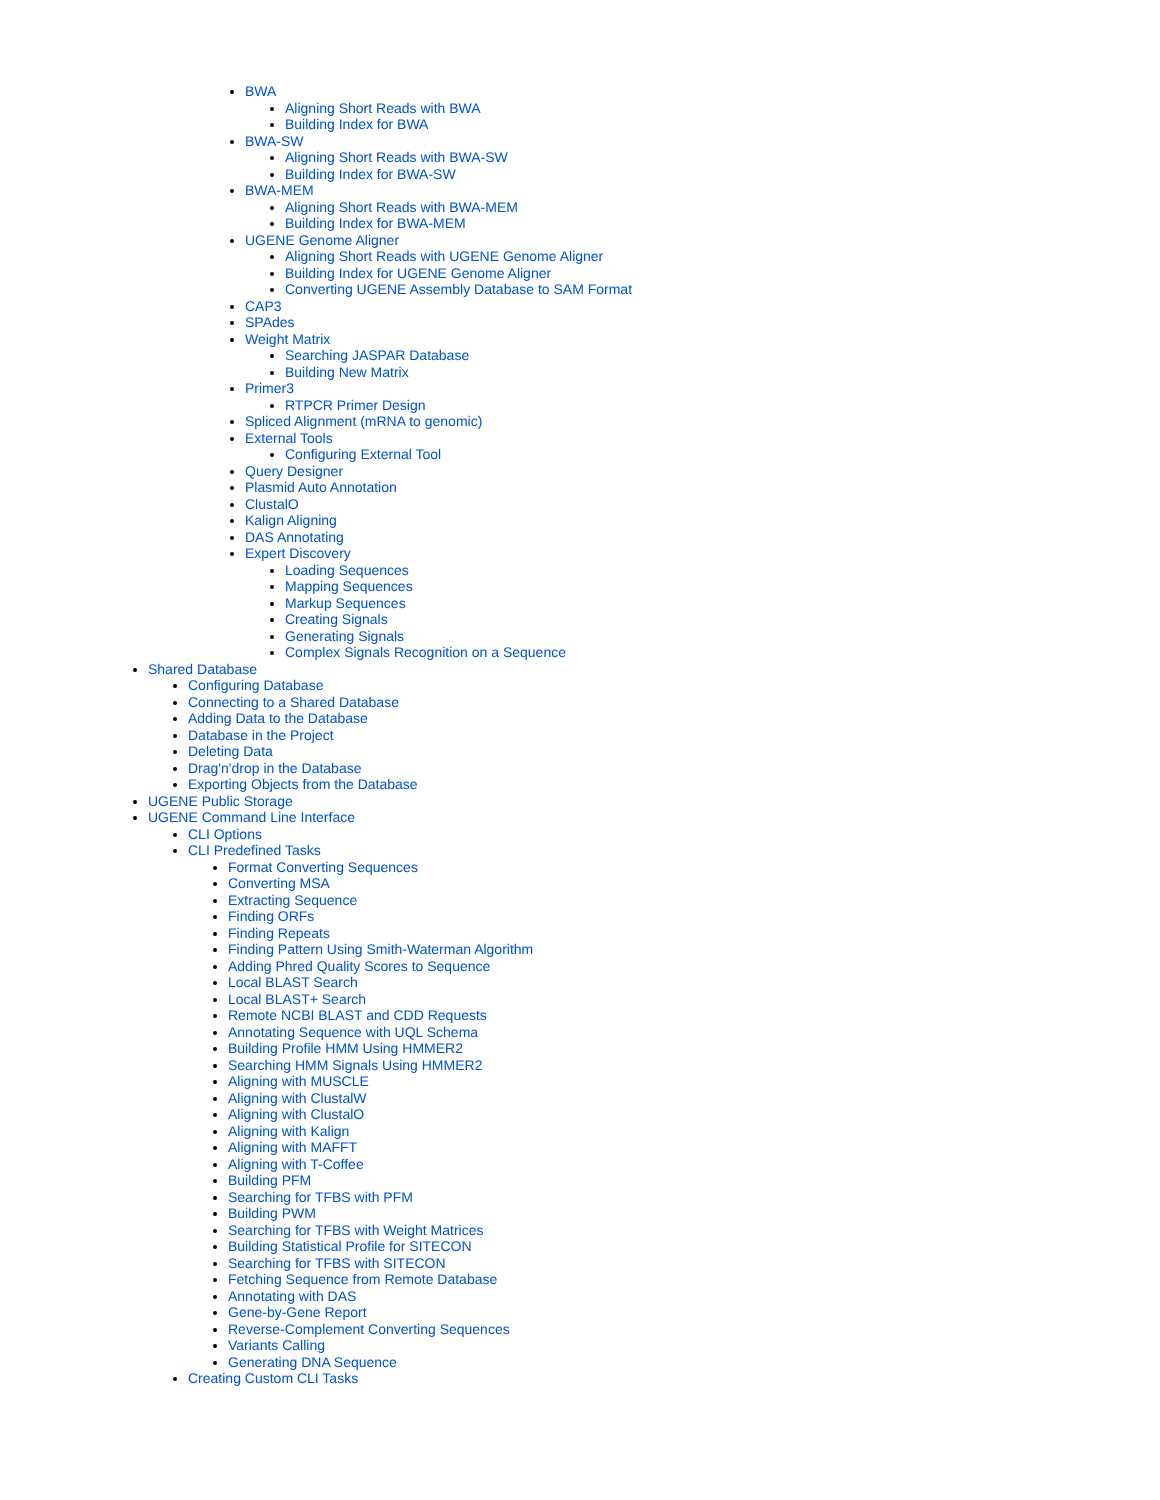BWA
Aligning Short Reads with BWA
Building Index for BWA
BWA-SW
Aligning Short Reads with BWA-SW
Building Index for BWA-SW
BWA-MEM
Aligning Short Reads with BWA-MEM
Building Index for BWA-MEM
UGENE Genome Aligner
Aligning Short Reads with UGENE Genome Aligner
Building Index for UGENE Genome Aligner
Converting UGENE Assembly Database to SAM Format
CAP3
SPAdes
Weight Matrix
Searching JASPAR Database
Building New Matrix
Primer3
RTPCR Primer Design
Spliced Alignment (mRNA to genomic)
External Tools
Configuring External Tool
Query Designer
Plasmid Auto Annotation
ClustalO
Kalign Aligning
DAS Annotating
Expert Discovery
Loading Sequences
Mapping Sequences
Markup Sequences
Creating Signals
Generating Signals
Complex Signals Recognition on a Sequence
Shared Database
Configuring Database
Connecting to a Shared Database
Adding Data to the Database
Database in the Project
Deleting Data
Drag'n'drop in the Database
Exporting Objects from the Database
UGENE Public Storage
UGENE Command Line Interface
CLI Options
CLI Predefined Tasks
Format Converting Sequences
Converting MSA
Extracting Sequence
Finding ORFs
Finding Repeats
Finding Pattern Using Smith-Waterman Algorithm
Adding Phred Quality Scores to Sequence
Local BLAST Search
Local BLAST+ Search
Remote NCBI BLAST and CDD Requests
Annotating Sequence with UQL Schema
Building Profile HMM Using HMMER2
Searching HMM Signals Using HMMER2
Aligning with MUSCLE
Aligning with ClustalW
Aligning with ClustalO
Aligning with Kalign
Aligning with MAFFT
Aligning with T-Coffee
Building PFM
Searching for TFBS with PFM
Building PWM
Searching for TFBS with Weight Matrices
Building Statistical Profile for SITECON
Searching for TFBS with SITECON
Fetching Sequence from Remote Database
Annotating with DAS
Gene-by-Gene Report
Reverse-Complement Converting Sequences
Variants Calling
Generating DNA Sequence
Creating Custom CLI Tasks